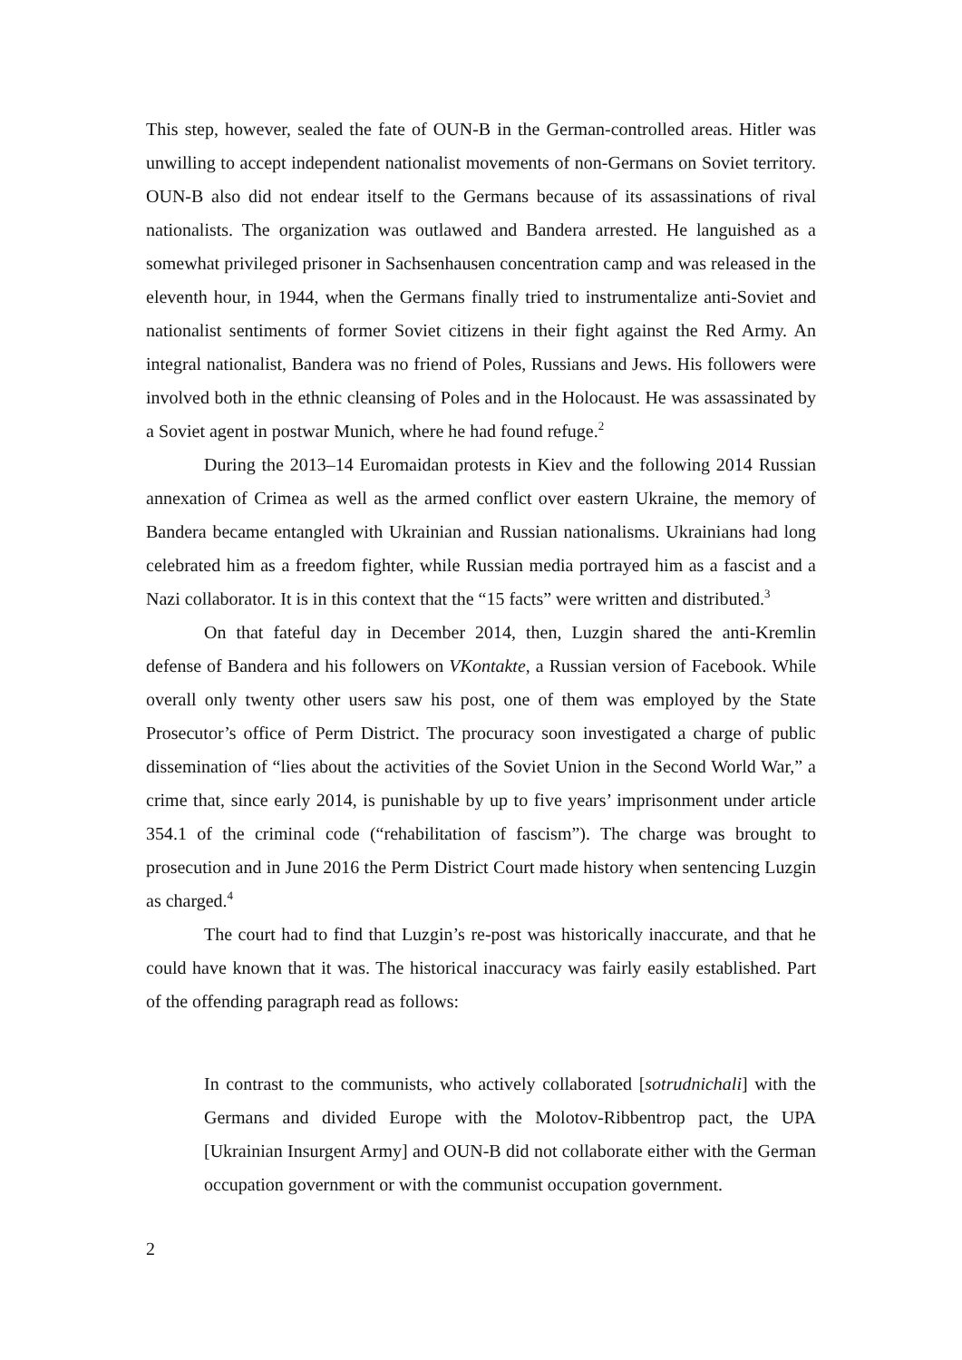This step, however, sealed the fate of OUN-B in the German-controlled areas. Hitler was unwilling to accept independent nationalist movements of non-Germans on Soviet territory. OUN-B also did not endear itself to the Germans because of its assassinations of rival nationalists. The organization was outlawed and Bandera arrested. He languished as a somewhat privileged prisoner in Sachsenhausen concentration camp and was released in the eleventh hour, in 1944, when the Germans finally tried to instrumentalize anti-Soviet and nationalist sentiments of former Soviet citizens in their fight against the Red Army. An integral nationalist, Bandera was no friend of Poles, Russians and Jews. His followers were involved both in the ethnic cleansing of Poles and in the Holocaust. He was assassinated by a Soviet agent in postwar Munich, where he had found refuge.<sup>2</sup>
During the 2013–14 Euromaidan protests in Kiev and the following 2014 Russian annexation of Crimea as well as the armed conflict over eastern Ukraine, the memory of Bandera became entangled with Ukrainian and Russian nationalisms. Ukrainians had long celebrated him as a freedom fighter, while Russian media portrayed him as a fascist and a Nazi collaborator. It is in this context that the “15 facts” were written and distributed.<sup>3</sup>
On that fateful day in December 2014, then, Luzgin shared the anti-Kremlin defense of Bandera and his followers on VKontakte, a Russian version of Facebook. While overall only twenty other users saw his post, one of them was employed by the State Prosecutor’s office of Perm District. The procuracy soon investigated a charge of public dissemination of “lies about the activities of the Soviet Union in the Second World War,” a crime that, since early 2014, is punishable by up to five years’ imprisonment under article 354.1 of the criminal code (“rehabilitation of fascism”). The charge was brought to prosecution and in June 2016 the Perm District Court made history when sentencing Luzgin as charged.<sup>4</sup>
The court had to find that Luzgin’s re-post was historically inaccurate, and that he could have known that it was. The historical inaccuracy was fairly easily established. Part of the offending paragraph read as follows:
In contrast to the communists, who actively collaborated [sotrudnichali] with the Germans and divided Europe with the Molotov-Ribbentrop pact, the UPA [Ukrainian Insurgent Army] and OUN-B did not collaborate either with the German occupation government or with the communist occupation government.
2